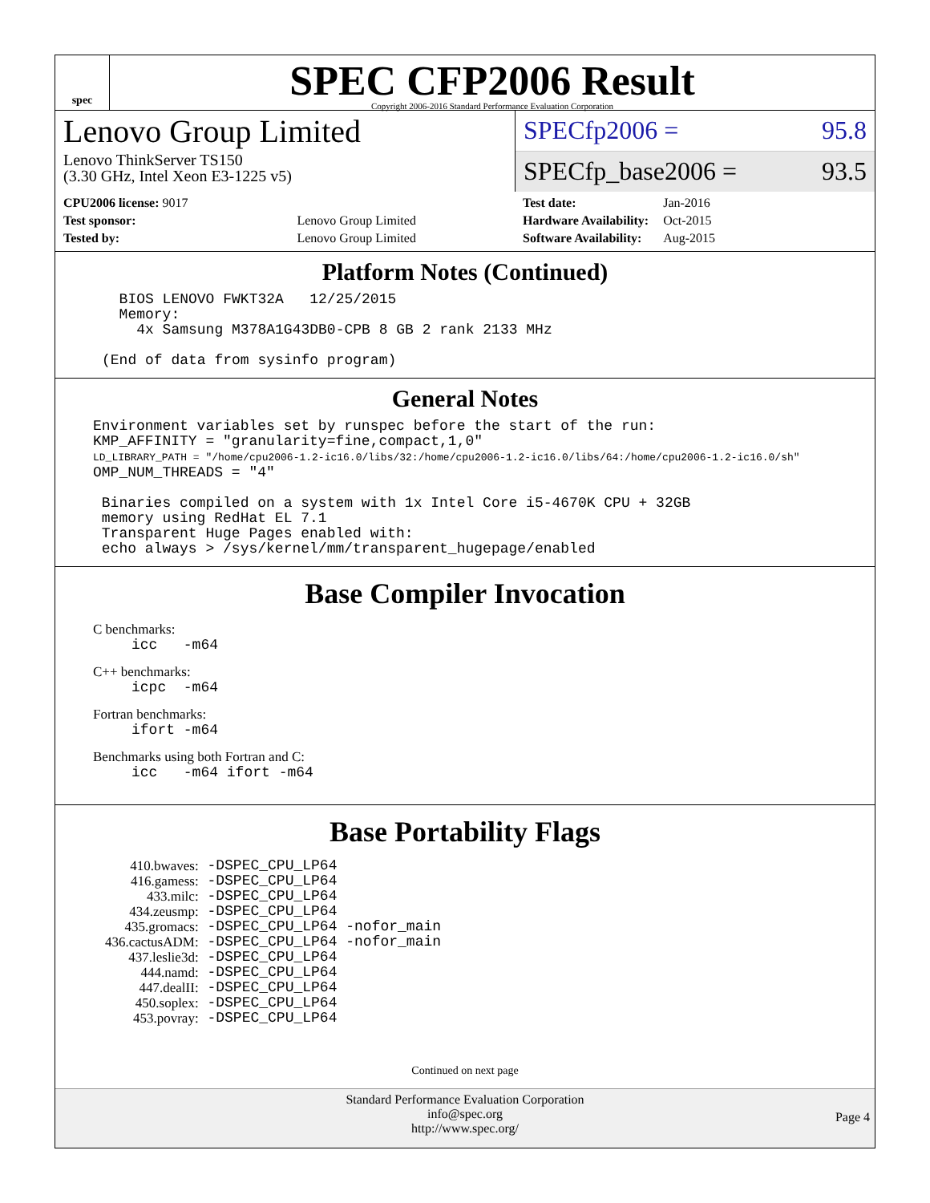spec
SPEC CFP2006 Result
Copyright 2006-2016 Standard Performance Evaluation Corporation
Lenovo Group Limited
Lenovo ThinkServer TS150
(3.30 GHz, Intel Xeon E3-1225 v5)
SPECfp2006 = 95.8
SPECfp_base2006 = 93.5
| CPU2006 license: 9017 | |
| Test sponsor: | Lenovo Group Limited |
| Tested by: | Lenovo Group Limited |
| Test date: | Jan-2016 |
| Hardware Availability: | Oct-2015 |
| Software Availability: | Aug-2015 |
Platform Notes (Continued)
  BIOS LENOVO FWKT32A   12/25/2015
  Memory:
    4x Samsung M378A1G43DB0-CPB 8 GB 2 rank 2133 MHz

(End of data from sysinfo program)
General Notes
Environment variables set by runspec before the start of the run:
KMP_AFFINITY = "granularity=fine,compact,1,0"
LD_LIBRARY_PATH = "/home/cpu2006-1.2-ic16.0/libs/32:/home/cpu2006-1.2-ic16.0/libs/64:/home/cpu2006-1.2-ic16.0/sh"
OMP_NUM_THREADS = "4"

 Binaries compiled on a system with 1x Intel Core i5-4670K CPU + 32GB
 memory using RedHat EL 7.1
 Transparent Huge Pages enabled with:
 echo always > /sys/kernel/mm/transparent_hugepage/enabled
Base Compiler Invocation
C benchmarks:
icc   -m64
C++ benchmarks:
icpc  -m64
Fortran benchmarks:
ifort -m64
Benchmarks using both Fortran and C:
icc   -m64 ifort -m64
Base Portability Flags
| 410.bwaves: | -DSPEC_CPU_LP64 |
| 416.gamess: | -DSPEC_CPU_LP64 |
| 433.milc: | -DSPEC_CPU_LP64 |
| 434.zeusmp: | -DSPEC_CPU_LP64 |
| 435.gromacs: | -DSPEC_CPU_LP64 -nofor_main |
| 436.cactusADM: | -DSPEC_CPU_LP64 -nofor_main |
| 437.leslie3d: | -DSPEC_CPU_LP64 |
| 444.namd: | -DSPEC_CPU_LP64 |
| 447.dealII: | -DSPEC_CPU_LP64 |
| 450.soplex: | -DSPEC_CPU_LP64 |
| 453.povray: | -DSPEC_CPU_LP64 |
Continued on next page
Standard Performance Evaluation Corporation
info@spec.org
http://www.spec.org/
Page 4